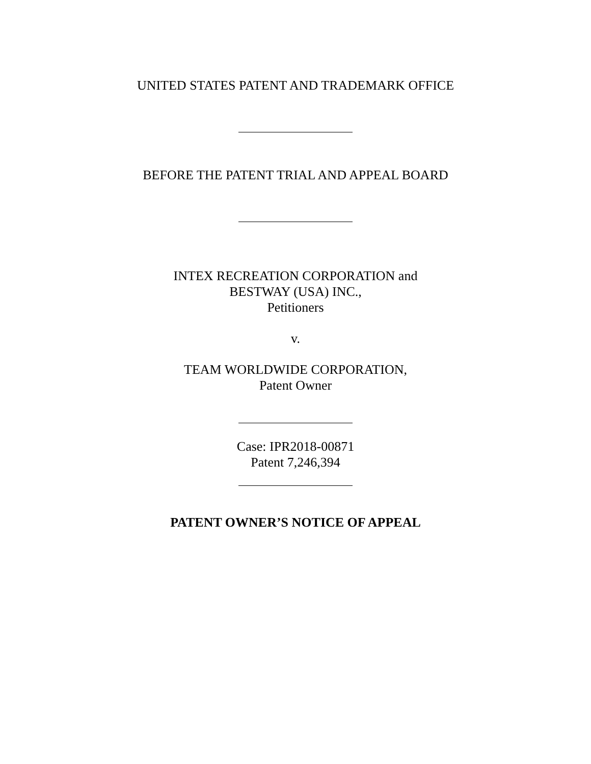UNITED STATES PATENT AND TRADEMARK OFFICE
BEFORE THE PATENT TRIAL AND APPEAL BOARD
INTEX RECREATION CORPORATION and
BESTWAY (USA) INC.,
Petitioners
v.
TEAM WORLDWIDE CORPORATION,
Patent Owner
Case: IPR2018-00871
Patent 7,246,394
PATENT OWNER’S NOTICE OF APPEAL